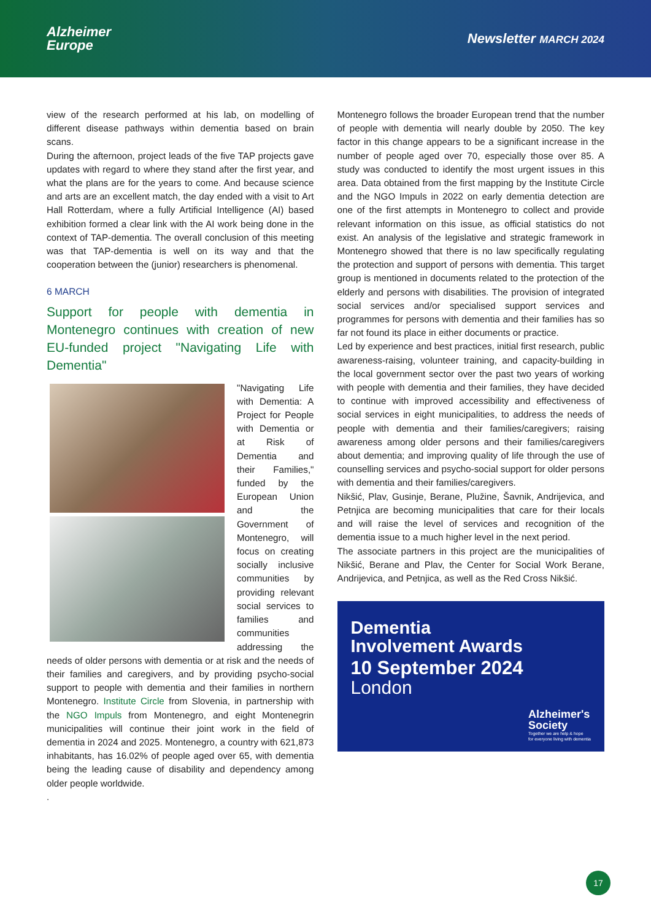Alzheimer
Europe
Newsletter MARCH 2024
view of the research performed at his lab, on modelling of different disease pathways within dementia based on brain scans.
During the afternoon, project leads of the five TAP projects gave updates with regard to where they stand after the first year, and what the plans are for the years to come. And because science and arts are an excellent match, the day ended with a visit to Art Hall Rotterdam, where a fully Artificial Intelligence (AI) based exhibition formed a clear link with the AI work being done in the context of TAP-dementia. The overall conclusion of this meeting was that TAP-dementia is well on its way and that the cooperation between the (junior) researchers is phenomenal.
6 MARCH
Support for people with dementia in Montenegro continues with creation of new EU-funded project "Navigating Life with Dementia"
"Navigating Life with Dementia: A Project for People with Dementia or at Risk of Dementia and their Families," funded by the European Union and the Government of Montenegro, will focus on creating socially inclusive communities by providing relevant social services to families and communities addressing the needs of older persons with dementia or at risk and the needs of their families and caregivers, and by providing psycho-social support to people with dementia and their families in northern Montenegro. Institute Circle from Slovenia, in partnership with the NGO Impuls from Montenegro, and eight Montenegrin municipalities will continue their joint work in the field of dementia in 2024 and 2025. Montenegro, a country with 621,873 inhabitants, has 16.02% of people aged over 65, with dementia being the leading cause of disability and dependency among older people worldwide.
.
Montenegro follows the broader European trend that the number of people with dementia will nearly double by 2050. The key factor in this change appears to be a significant increase in the number of people aged over 70, especially those over 85. A study was conducted to identify the most urgent issues in this area. Data obtained from the first mapping by the Institute Circle and the NGO Impuls in 2022 on early dementia detection are one of the first attempts in Montenegro to collect and provide relevant information on this issue, as official statistics do not exist. An analysis of the legislative and strategic framework in Montenegro showed that there is no law specifically regulating the protection and support of persons with dementia. This target group is mentioned in documents related to the protection of the elderly and persons with disabilities. The provision of integrated social services and/or specialised support services and programmes for persons with dementia and their families has so far not found its place in either documents or practice.
Led by experience and best practices, initial first research, public awareness-raising, volunteer training, and capacity-building in the local government sector over the past two years of working with people with dementia and their families, they have decided to continue with improved accessibility and effectiveness of social services in eight municipalities, to address the needs of people with dementia and their families/caregivers; raising awareness among older persons and their families/caregivers about dementia; and improving quality of life through the use of counselling services and psycho-social support for older persons with dementia and their families/caregivers.
Nikšić, Plav, Gusinje, Berane, Plužine, Šavnik, Andrijevica, and Petnjica are becoming municipalities that care for their locals and will raise the level of services and recognition of the dementia issue to a much higher level in the next period.
The associate partners in this project are the municipalities of Nikšić, Berane and Plav, the Center for Social Work Berane, Andrijevica, and Petnjica, as well as the Red Cross Nikšić.
Dementia
Involvement Awards
10 September 2024
London
Alzheimer's
Society
Together we are help & hope
for everyone living with dementia
17